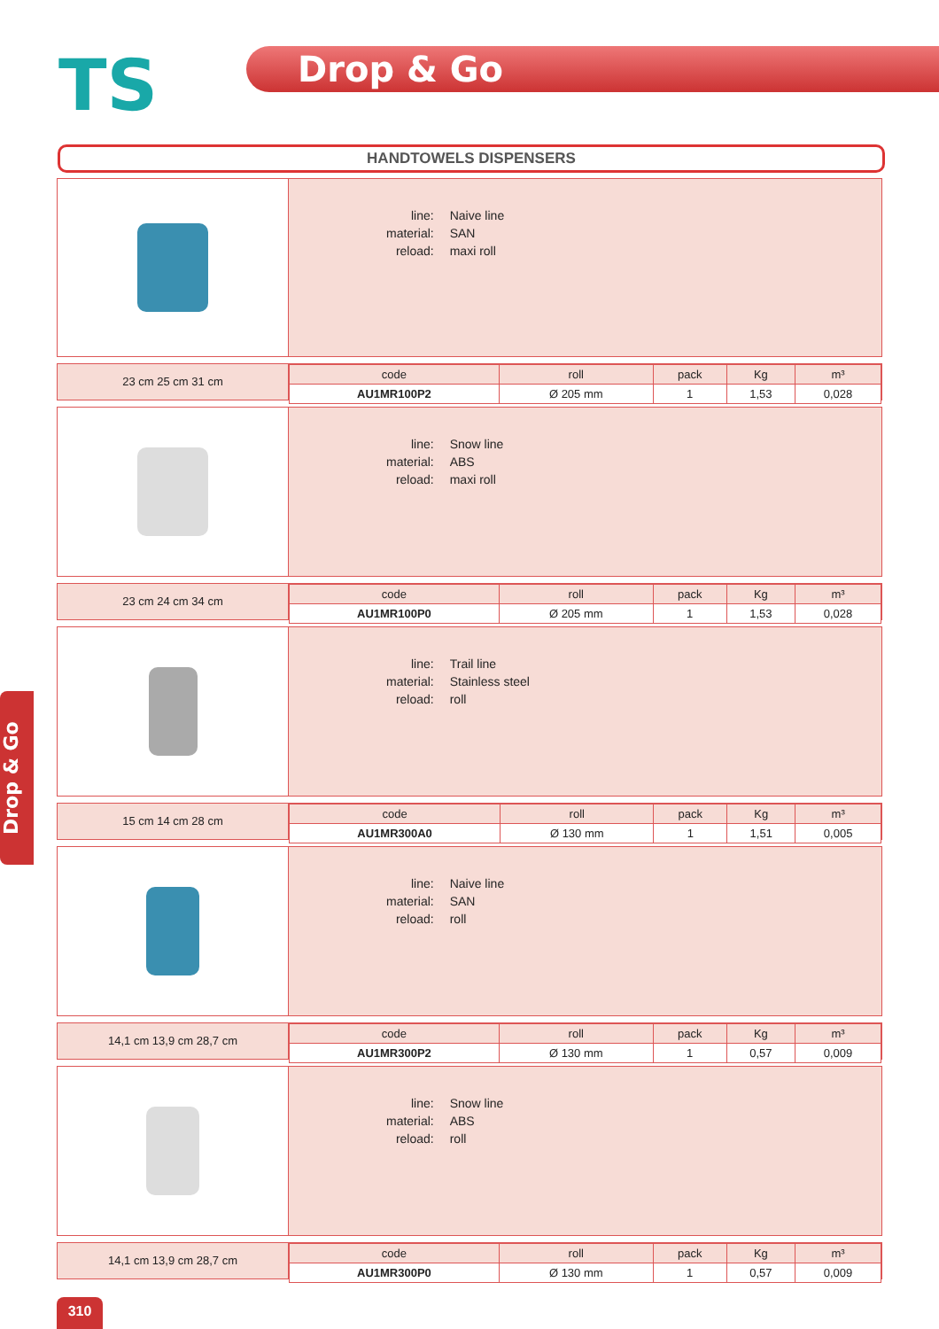TS Drop & Go
HANDTOWELS DISPENSERS
| line: | Naive line |
| material: | SAN |
| reload: | maxi roll |
23 cm 25 cm 31 cm
| code | roll | pack | Kg | m³ |
| --- | --- | --- | --- | --- |
| AU1MR100P2 | Ø 205 mm | 1 | 1,53 | 0,028 |
| line: | Snow line |
| material: | ABS |
| reload: | maxi roll |
23 cm 24 cm 34 cm
| code | roll | pack | Kg | m³ |
| --- | --- | --- | --- | --- |
| AU1MR100P0 | Ø 205 mm | 1 | 1,53 | 0,028 |
| line: | Trail line |
| material: | Stainless steel |
| reload: | roll |
15 cm 14 cm 28 cm
| code | roll | pack | Kg | m³ |
| --- | --- | --- | --- | --- |
| AU1MR300A0 | Ø 130 mm | 1 | 1,51 | 0,005 |
| line: | Naive line |
| material: | SAN |
| reload: | roll |
14,1 cm 13,9 cm 28,7 cm
| code | roll | pack | Kg | m³ |
| --- | --- | --- | --- | --- |
| AU1MR300P2 | Ø 130 mm | 1 | 0,57 | 0,009 |
| line: | Snow line |
| material: | ABS |
| reload: | roll |
14,1 cm 13,9 cm 28,7 cm
| code | roll | pack | Kg | m³ |
| --- | --- | --- | --- | --- |
| AU1MR300P0 | Ø 130 mm | 1 | 0,57 | 0,009 |
Drop & Go
310